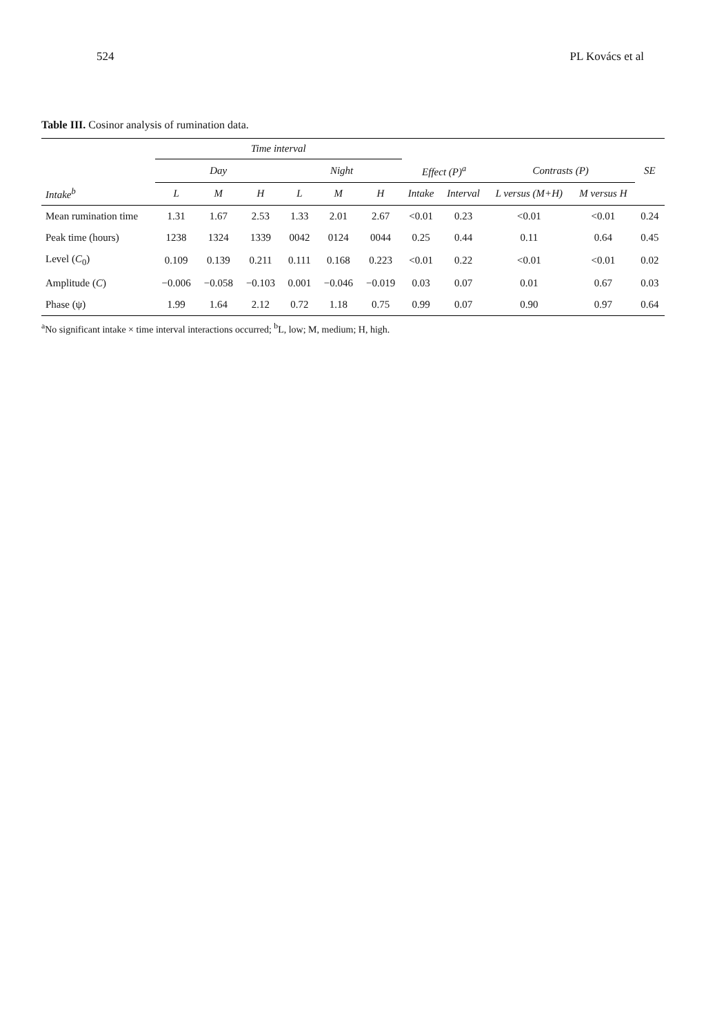524 PL Kovács et al
Table III. Cosinor analysis of rumination data.
| | Time interval | | | | | | | | | | |
| --- | --- | --- | --- | --- | --- | --- | --- | --- | --- | --- | --- |
| | Day | | | Night | | | Effect (P)<sup>a</sup> | | Contrasts (P) | | SE |
| Intake<sup>b</sup> | L | M | H | L | M | H | Intake | Interval | L versus (M+H) | M versus H | |
| Mean rumination time | 1.31 | 1.67 | 2.53 | 1.33 | 2.01 | 2.67 | <0.01 | 0.23 | <0.01 | <0.01 | 0.24 |
| Peak time (hours) | 1238 | 1324 | 1339 | 0042 | 0124 | 0044 | 0.25 | 0.44 | 0.11 | 0.64 | 0.45 |
| Level ( C<sub>0</sub>) | 0.109 | 0.139 | 0.211 | 0.111 | 0.168 | 0.223 | <0.01 | 0.22 | <0.01 | <0.01 | 0.02 |
| Amplitude ( C ) | −0.006 | −0.058 | −0.103 | 0.001 | −0.046 | −0.019 | 0.03 | 0.07 | 0.01 | 0.67 | 0.03 |
| Phase (ψ) | 1.99 | 1.64 | 2.12 | 0.72 | 1.18 | 0.75 | 0.99 | 0.07 | 0.90 | 0.97 | 0.64 |
<sup>a</sup> No significant intake × time interval interactions occurred; <sup>b</sup>L, low; M, medium; H, high.